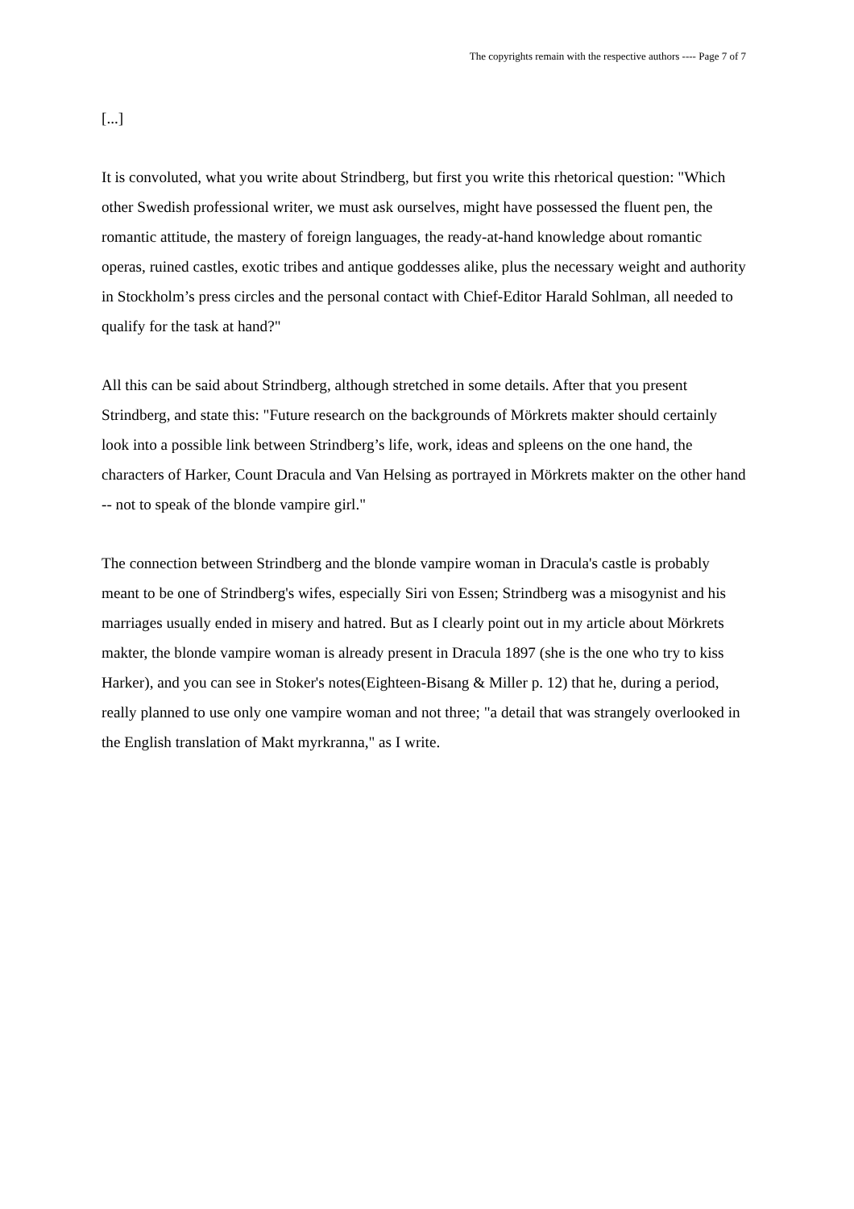The copyrights remain with the respective authors ---- Page 7 of 7
[...]
It is convoluted, what you write about Strindberg, but first you write this rhetorical question: "Which other Swedish professional writer, we must ask ourselves, might have possessed the fluent pen, the romantic attitude, the mastery of foreign languages, the ready-at-hand knowledge about romantic operas, ruined castles, exotic tribes and antique goddesses alike, plus the necessary weight and authority in Stockholm’s press circles and the personal contact with Chief-Editor Harald Sohlman, all needed to qualify for the task at hand?"
All this can be said about Strindberg, although stretched in some details. After that you present Strindberg, and state this: "Future research on the backgrounds of Mörkrets makter should certainly look into a possible link between Strindberg’s life, work, ideas and spleens on the one hand, the characters of Harker, Count Dracula and Van Helsing as portrayed in Mörkrets makter on the other hand -- not to speak of the blonde vampire girl."
The connection between Strindberg and the blonde vampire woman in Dracula's castle is probably meant to be one of Strindberg's wifes, especially Siri von Essen; Strindberg was a misogynist and his marriages usually ended in misery and hatred. But as I clearly point out in my article about Mörkrets makter, the blonde vampire woman is already present in Dracula 1897 (she is the one who try to kiss Harker), and you can see in Stoker's notes(Eighteen-Bisang & Miller p. 12) that he, during a period, really planned to use only one vampire woman and not three; "a detail that was strangely overlooked in the English translation of Makt myrkranna," as I write.